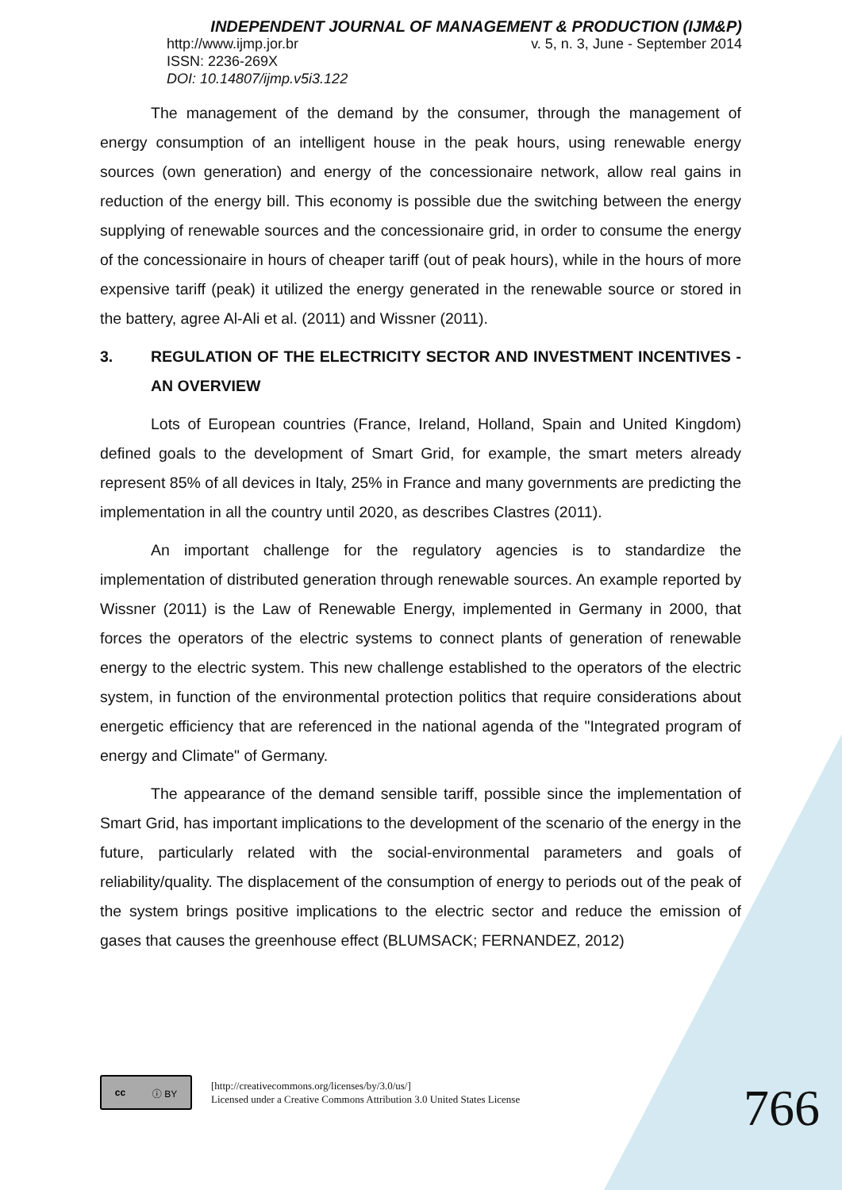INDEPENDENT JOURNAL OF MANAGEMENT & PRODUCTION (IJM&P)
http://www.ijmp.jor.br v. 5, n. 3, June - September 2014
ISSN: 2236-269X
DOI: 10.14807/ijmp.v5i3.122
The management of the demand by the consumer, through the management of energy consumption of an intelligent house in the peak hours, using renewable energy sources (own generation) and energy of the concessionaire network, allow real gains in reduction of the energy bill. This economy is possible due the switching between the energy supplying of renewable sources and the concessionaire grid, in order to consume the energy of the concessionaire in hours of cheaper tariff (out of peak hours), while in the hours of more expensive tariff (peak) it utilized the energy generated in the renewable source or stored in the battery, agree Al-Ali et al. (2011) and Wissner (2011).
3. REGULATION OF THE ELECTRICITY SECTOR AND INVESTMENT INCENTIVES - AN OVERVIEW
Lots of European countries (France, Ireland, Holland, Spain and United Kingdom) defined goals to the development of Smart Grid, for example, the smart meters already represent 85% of all devices in Italy, 25% in France and many governments are predicting the implementation in all the country until 2020, as describes Clastres (2011).
An important challenge for the regulatory agencies is to standardize the implementation of distributed generation through renewable sources. An example reported by Wissner (2011) is the Law of Renewable Energy, implemented in Germany in 2000, that forces the operators of the electric systems to connect plants of generation of renewable energy to the electric system. This new challenge established to the operators of the electric system, in function of the environmental protection politics that require considerations about energetic efficiency that are referenced in the national agenda of the "Integrated program of energy and Climate" of Germany.
The appearance of the demand sensible tariff, possible since the implementation of Smart Grid, has important implications to the development of the scenario of the energy in the future, particularly related with the social-environmental parameters and goals of reliability/quality. The displacement of the consumption of energy to periods out of the peak of the system brings positive implications to the electric sector and reduce the emission of gases that causes the greenhouse effect (BLUMSACK; FERNANDEZ, 2012)
cc ⓘ BY
[http://creativecommons.org/licenses/by/3.0/us/]
Licensed under a Creative Commons Attribution 3.0 United States License
766